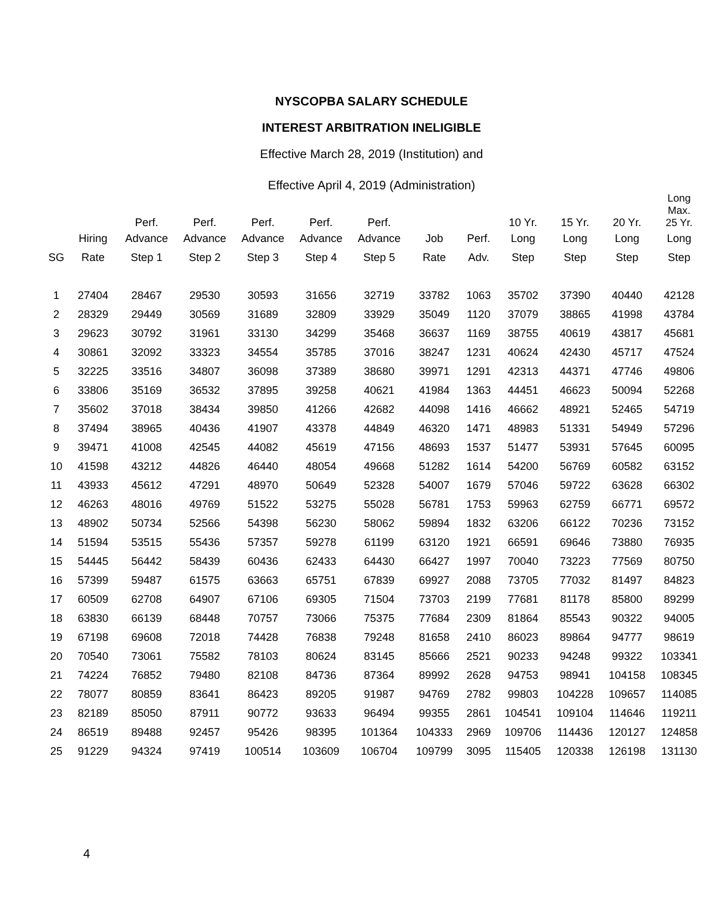NYSCOPBA SALARY SCHEDULE
INTEREST ARBITRATION INELIGIBLE
Effective March 28, 2019 (Institution) and
Effective April 4, 2019 (Administration)
| | | Perf. | Perf. | Perf. | Perf. | Perf. | | | 10 Yr. | 15 Yr. | 20 Yr. | Long Max. 25 Yr. |
| --- | --- | --- | --- | --- | --- | --- | --- | --- | --- | --- | --- | --- |
| | Hiring | Advance | Advance | Advance | Advance | Advance | Job | Perf. | Long | Long | Long | Long |
| SG | Rate | Step 1 | Step 2 | Step 3 | Step 4 | Step 5 | Rate | Adv. | Step | Step | Step | Step |
| 1 | 27404 | 28467 | 29530 | 30593 | 31656 | 32719 | 33782 | 1063 | 35702 | 37390 | 40440 | 42128 |
| 2 | 28329 | 29449 | 30569 | 31689 | 32809 | 33929 | 35049 | 1120 | 37079 | 38865 | 41998 | 43784 |
| 3 | 29623 | 30792 | 31961 | 33130 | 34299 | 35468 | 36637 | 1169 | 38755 | 40619 | 43817 | 45681 |
| 4 | 30861 | 32092 | 33323 | 34554 | 35785 | 37016 | 38247 | 1231 | 40624 | 42430 | 45717 | 47524 |
| 5 | 32225 | 33516 | 34807 | 36098 | 37389 | 38680 | 39971 | 1291 | 42313 | 44371 | 47746 | 49806 |
| 6 | 33806 | 35169 | 36532 | 37895 | 39258 | 40621 | 41984 | 1363 | 44451 | 46623 | 50094 | 52268 |
| 7 | 35602 | 37018 | 38434 | 39850 | 41266 | 42682 | 44098 | 1416 | 46662 | 48921 | 52465 | 54719 |
| 8 | 37494 | 38965 | 40436 | 41907 | 43378 | 44849 | 46320 | 1471 | 48983 | 51331 | 54949 | 57296 |
| 9 | 39471 | 41008 | 42545 | 44082 | 45619 | 47156 | 48693 | 1537 | 51477 | 53931 | 57645 | 60095 |
| 10 | 41598 | 43212 | 44826 | 46440 | 48054 | 49668 | 51282 | 1614 | 54200 | 56769 | 60582 | 63152 |
| 11 | 43933 | 45612 | 47291 | 48970 | 50649 | 52328 | 54007 | 1679 | 57046 | 59722 | 63628 | 66302 |
| 12 | 46263 | 48016 | 49769 | 51522 | 53275 | 55028 | 56781 | 1753 | 59963 | 62759 | 66771 | 69572 |
| 13 | 48902 | 50734 | 52566 | 54398 | 56230 | 58062 | 59894 | 1832 | 63206 | 66122 | 70236 | 73152 |
| 14 | 51594 | 53515 | 55436 | 57357 | 59278 | 61199 | 63120 | 1921 | 66591 | 69646 | 73880 | 76935 |
| 15 | 54445 | 56442 | 58439 | 60436 | 62433 | 64430 | 66427 | 1997 | 70040 | 73223 | 77569 | 80750 |
| 16 | 57399 | 59487 | 61575 | 63663 | 65751 | 67839 | 69927 | 2088 | 73705 | 77032 | 81497 | 84823 |
| 17 | 60509 | 62708 | 64907 | 67106 | 69305 | 71504 | 73703 | 2199 | 77681 | 81178 | 85800 | 89299 |
| 18 | 63830 | 66139 | 68448 | 70757 | 73066 | 75375 | 77684 | 2309 | 81864 | 85543 | 90322 | 94005 |
| 19 | 67198 | 69608 | 72018 | 74428 | 76838 | 79248 | 81658 | 2410 | 86023 | 89864 | 94777 | 98619 |
| 20 | 70540 | 73061 | 75582 | 78103 | 80624 | 83145 | 85666 | 2521 | 90233 | 94248 | 99322 | 103341 |
| 21 | 74224 | 76852 | 79480 | 82108 | 84736 | 87364 | 89992 | 2628 | 94753 | 98941 | 104158 | 108345 |
| 22 | 78077 | 80859 | 83641 | 86423 | 89205 | 91987 | 94769 | 2782 | 99803 | 104228 | 109657 | 114085 |
| 23 | 82189 | 85050 | 87911 | 90772 | 93633 | 96494 | 99355 | 2861 | 104541 | 109104 | 114646 | 119211 |
| 24 | 86519 | 89488 | 92457 | 95426 | 98395 | 101364 | 104333 | 2969 | 109706 | 114436 | 120127 | 124858 |
| 25 | 91229 | 94324 | 97419 | 100514 | 103609 | 106704 | 109799 | 3095 | 115405 | 120338 | 126198 | 131130 |
4